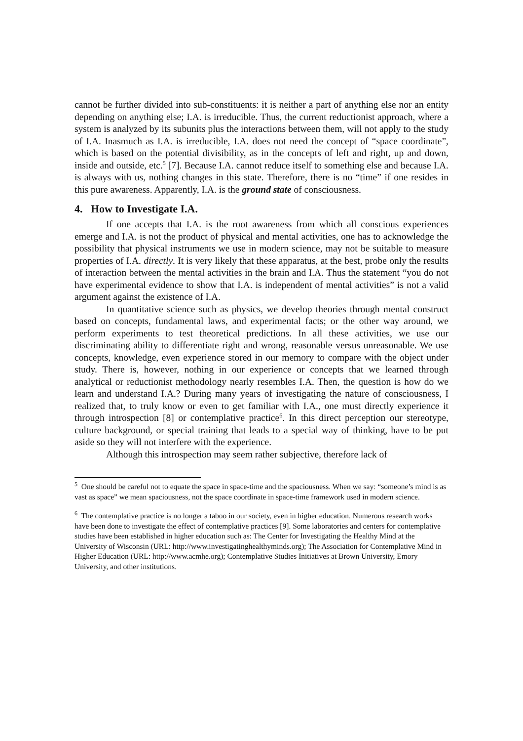cannot be further divided into sub-constituents: it is neither a part of anything else nor an entity depending on anything else; I.A. is irreducible. Thus, the current reductionist approach, where a system is analyzed by its subunits plus the interactions between them, will not apply to the study of I.A. Inasmuch as I.A. is irreducible, I.A. does not need the concept of “space coordinate”, which is based on the potential divisibility, as in the concepts of left and right, up and down, inside and outside, etc.<sup>5</sup> [7]. Because I.A. cannot reduce itself to something else and because I.A. is always with us, nothing changes in this state. Therefore, there is no “time” if one resides in this pure awareness. Apparently, I.A. is the ground state of consciousness.
4. How to Investigate I.A.
If one accepts that I.A. is the root awareness from which all conscious experiences emerge and I.A. is not the product of physical and mental activities, one has to acknowledge the possibility that physical instruments we use in modern science, may not be suitable to measure properties of I.A. directly. It is very likely that these apparatus, at the best, probe only the results of interaction between the mental activities in the brain and I.A. Thus the statement “you do not have experimental evidence to show that I.A. is independent of mental activities” is not a valid argument against the existence of I.A.
In quantitative science such as physics, we develop theories through mental construct based on concepts, fundamental laws, and experimental facts; or the other way around, we perform experiments to test theoretical predictions. In all these activities, we use our discriminating ability to differentiate right and wrong, reasonable versus unreasonable. We use concepts, knowledge, even experience stored in our memory to compare with the object under study. There is, however, nothing in our experience or concepts that we learned through analytical or reductionist methodology nearly resembles I.A. Then, the question is how do we learn and understand I.A.? During many years of investigating the nature of consciousness, I realized that, to truly know or even to get familiar with I.A., one must directly experience it through introspection [8] or contemplative practice<sup>6</sup>. In this direct perception our stereotype, culture background, or special training that leads to a special way of thinking, have to be put aside so they will not interfere with the experience.
Although this introspection may seem rather subjective, therefore lack of
<sup>5</sup> One should be careful not to equate the space in space-time and the spaciousness. When we say: “someone’s mind is as vast as space” we mean spaciousness, not the space coordinate in space-time framework used in modern science.
<sup>6</sup> The contemplative practice is no longer a taboo in our society, even in higher education. Numerous research works have been done to investigate the effect of contemplative practices [9]. Some laboratories and centers for contemplative studies have been established in higher education such as: The Center for Investigating the Healthy Mind at the University of Wisconsin (URL: http://www.investigatinghealthyminds.org); The Association for Contemplative Mind in Higher Education (URL: http://www.acmhe.org); Contemplative Studies Initiatives at Brown University, Emory University, and other institutions.